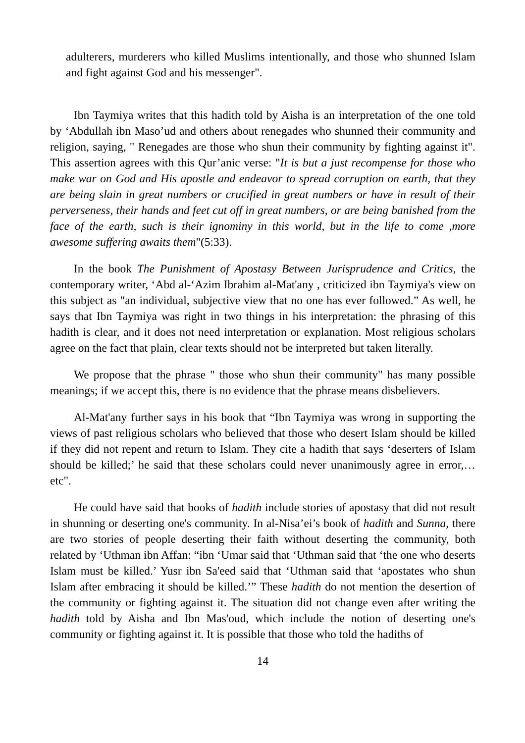adulterers, murderers who killed Muslims intentionally, and those who shunned Islam and fight against God and his messenger".
Ibn Taymiya writes that this hadith told by Aisha is an interpretation of the one told by ‘Abdullah ibn Maso’ud and others about renegades who shunned their community and religion, saying, " Renegades are those who shun their community by fighting against it". This assertion agrees with this Qur’anic verse: "It is but a just recompense for those who make war on God and His apostle and endeavor to spread corruption on earth, that they are being slain in great numbers or crucified in great numbers or have in result of their perverseness, their hands and feet cut off in great numbers, or are being banished from the face of the earth, such is their ignominy in this world, but in the life to come ,more awesome suffering awaits them"(5:33).
In the book The Punishment of Apostasy Between Jurisprudence and Critics, the contemporary writer, ‘Abd al-‘Azim Ibrahim al-Mat'any , criticized ibn Taymiya's view on this subject as "an individual, subjective view that no one has ever followed.” As well, he says that Ibn Taymiya was right in two things in his interpretation: the phrasing of this hadith is clear, and it does not need interpretation or explanation. Most religious scholars agree on the fact that plain, clear texts should not be interpreted but taken literally.
We propose that the phrase " those who shun their community" has many possible meanings; if we accept this, there is no evidence that the phrase means disbelievers.
Al-Mat'any further says in his book that “Ibn Taymiya was wrong in supporting the views of past religious scholars who believed that those who desert Islam should be killed if they did not repent and return to Islam. They cite a hadith that says ‘deserters of Islam should be killed;’ he said that these scholars could never unanimously agree in error,…etc".
He could have said that books of hadith include stories of apostasy that did not result in shunning or deserting one's community. In al-Nisa’ei’s book of hadith and Sunna, there are two stories of people deserting their faith without deserting the community, both related by ‘Uthman ibn Affan: “ibn ‘Umar said that ‘Uthman said that ‘the one who deserts Islam must be killed.’ Yusr ibn Sa'eed said that ‘Uthman said that ‘apostates who shun Islam after embracing it should be killed.’” These hadith do not mention the desertion of the community or fighting against it. The situation did not change even after writing the hadith told by Aisha and Ibn Mas'oud, which include the notion of deserting one's community or fighting against it. It is possible that those who told the hadiths of
14